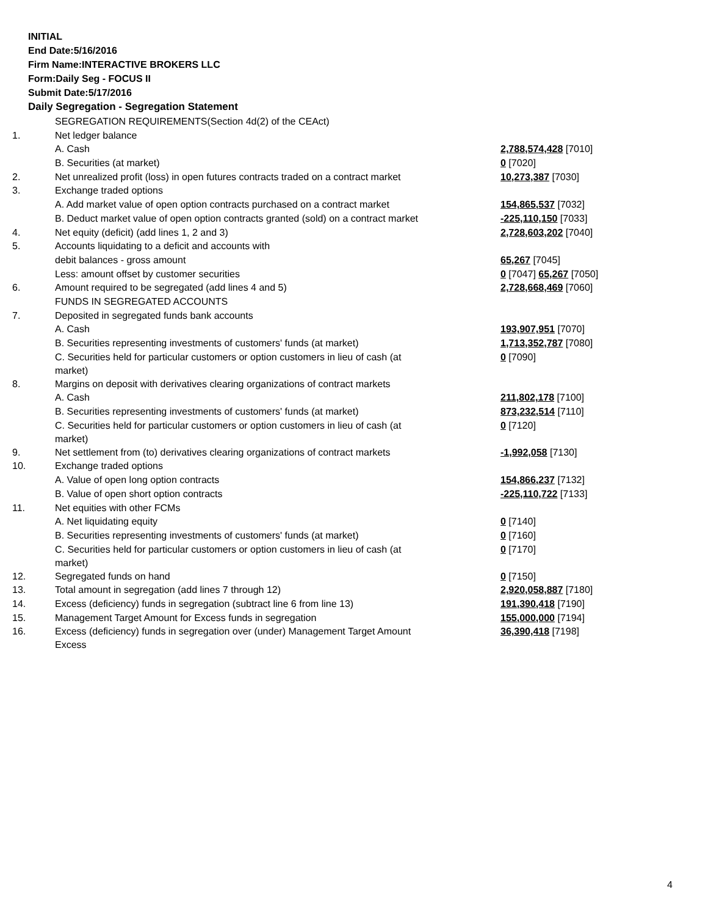INITIAL
End Date:5/16/2016
Firm Name:INTERACTIVE BROKERS LLC
Form:Daily Seg - FOCUS II
Submit Date:5/17/2016
Daily Segregation - Segregation Statement
| | SEGREGATION REQUIREMENTS(Section 4d(2) of the CEAct) | |
| 1. | Net ledger balance | |
| | A. Cash | 2,788,574,428 [7010] |
| | B. Securities (at market) | 0 [7020] |
| 2. | Net unrealized profit (loss) in open futures contracts traded on a contract market | 10,273,387 [7030] |
| 3. | Exchange traded options | |
| | A. Add market value of open option contracts purchased on a contract market | 154,865,537 [7032] |
| | B. Deduct market value of open option contracts granted (sold) on a contract market | -225,110,150 [7033] |
| 4. | Net equity (deficit) (add lines 1, 2 and 3) | 2,728,603,202 [7040] |
| 5. | Accounts liquidating to a deficit and accounts with | |
| | debit balances - gross amount | 65,267 [7045] |
| | Less: amount offset by customer securities | 0 [7047] 65,267 [7050] |
| 6. | Amount required to be segregated (add lines 4 and 5) | 2,728,668,469 [7060] |
| | FUNDS IN SEGREGATED ACCOUNTS | |
| 7. | Deposited in segregated funds bank accounts | |
| | A. Cash | 193,907,951 [7070] |
| | B. Securities representing investments of customers' funds (at market) | 1,713,352,787 [7080] |
| | C. Securities held for particular customers or option customers in lieu of cash (at market) | 0 [7090] |
| 8. | Margins on deposit with derivatives clearing organizations of contract markets | |
| | A. Cash | 211,802,178 [7100] |
| | B. Securities representing investments of customers' funds (at market) | 873,232,514 [7110] |
| | C. Securities held for particular customers or option customers in lieu of cash (at market) | 0 [7120] |
| 9. | Net settlement from (to) derivatives clearing organizations of contract markets | -1,992,058 [7130] |
| 10. | Exchange traded options | |
| | A. Value of open long option contracts | 154,866,237 [7132] |
| | B. Value of open short option contracts | -225,110,722 [7133] |
| 11. | Net equities with other FCMs | |
| | A. Net liquidating equity | 0 [7140] |
| | B. Securities representing investments of customers' funds (at market) | 0 [7160] |
| | C. Securities held for particular customers or option customers in lieu of cash (at market) | 0 [7170] |
| 12. | Segregated funds on hand | 0 [7150] |
| 13. | Total amount in segregation (add lines 7 through 12) | 2,920,058,887 [7180] |
| 14. | Excess (deficiency) funds in segregation (subtract line 6 from line 13) | 191,390,418 [7190] |
| 15. | Management Target Amount for Excess funds in segregation | 155,000,000 [7194] |
| 16. | Excess (deficiency) funds in segregation over (under) Management Target Amount Excess | 36,390,418 [7198] |
4